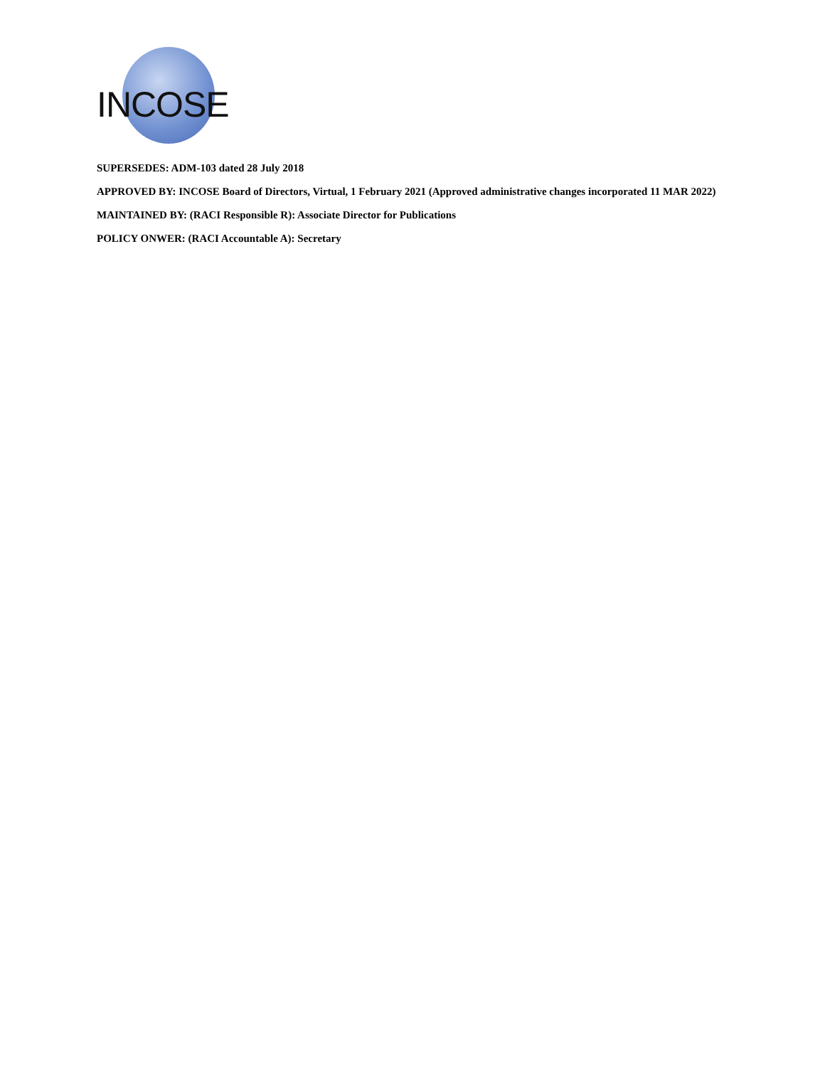INCOSE
SUPERSEDES: ADM-103 dated 28 July 2018
APPROVED BY: INCOSE Board of Directors, Virtual, 1 February 2021 (Approved administrative changes incorporated 11 MAR 2022)
MAINTAINED BY: (RACI Responsible R): Associate Director for Publications
POLICY ONWER: (RACI Accountable A): Secretary